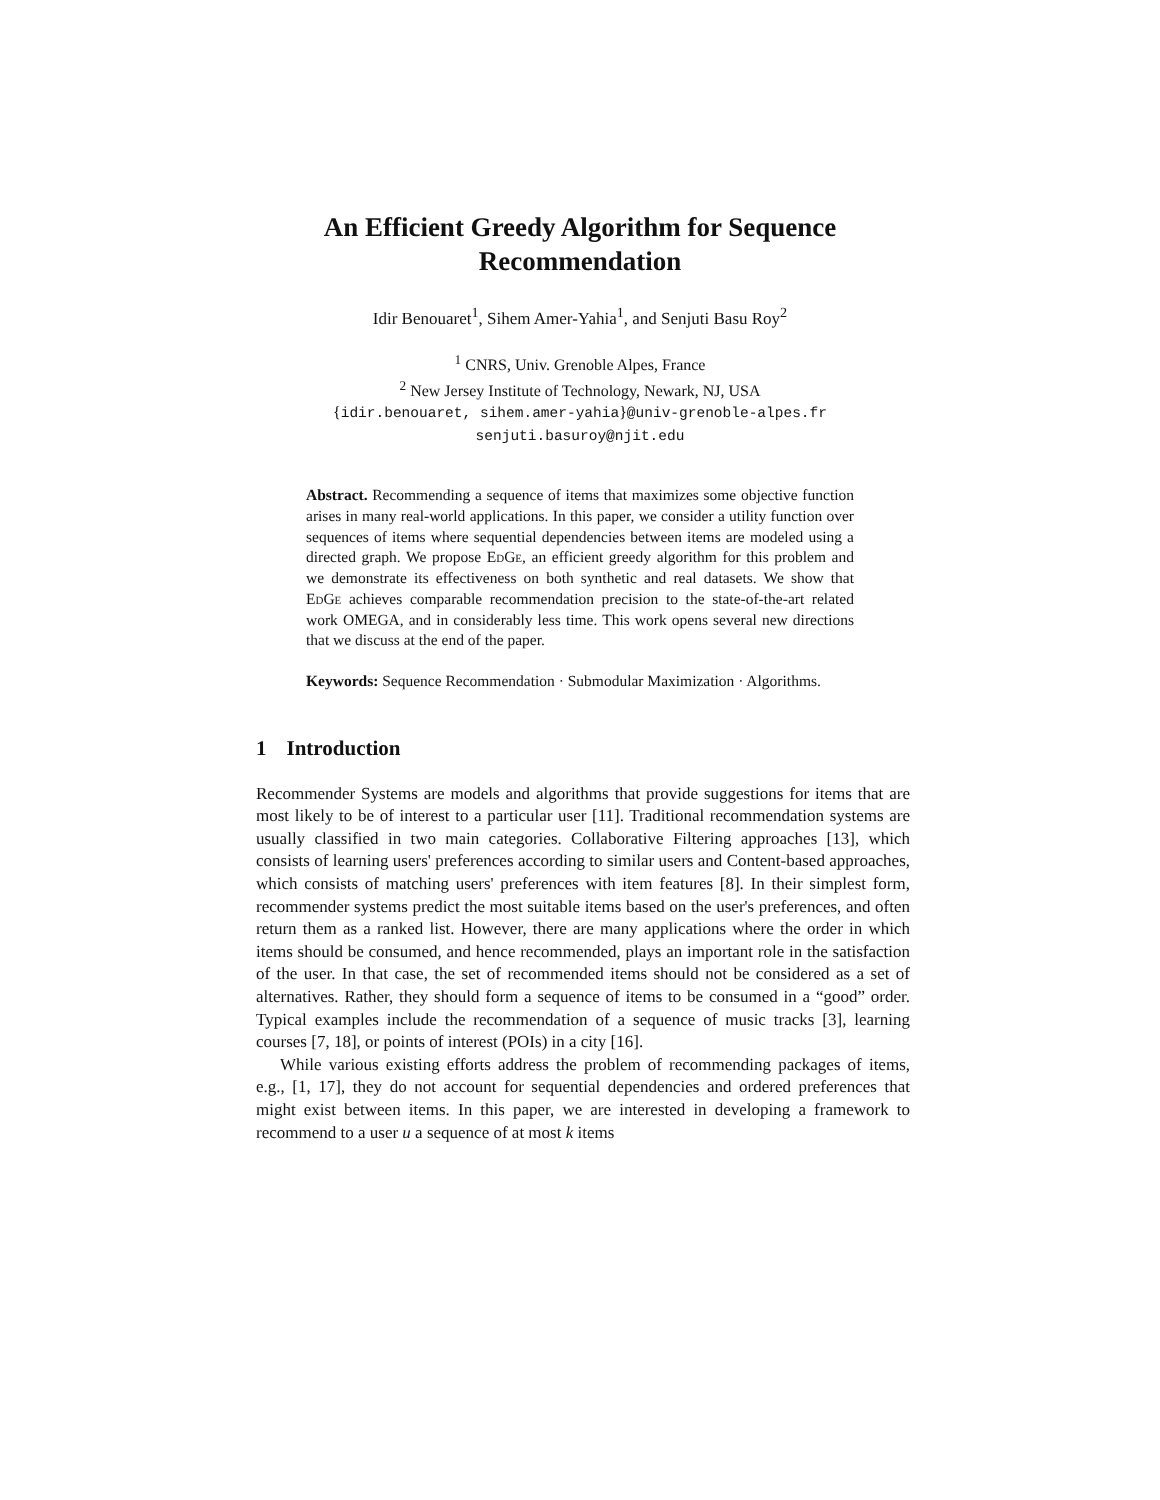An Efficient Greedy Algorithm for Sequence Recommendation
Idir Benouaret<sup>1</sup>, Sihem Amer-Yahia<sup>1</sup>, and Senjuti Basu Roy<sup>2</sup>
<sup>1</sup> CNRS, Univ. Grenoble Alpes, France
<sup>2</sup> New Jersey Institute of Technology, Newark, NJ, USA
{idir.benouaret, sihem.amer-yahia}@univ-grenoble-alpes.fr
senjuti.basuroy@njit.edu
Abstract. Recommending a sequence of items that maximizes some objective function arises in many real-world applications. In this paper, we consider a utility function over sequences of items where sequential dependencies between items are modeled using a directed graph. We propose EdGe, an efficient greedy algorithm for this problem and we demonstrate its effectiveness on both synthetic and real datasets. We show that EdGe achieves comparable recommendation precision to the state-of-the-art related work OMEGA, and in considerably less time. This work opens several new directions that we discuss at the end of the paper.
Keywords: Sequence Recommendation · Submodular Maximization · Algorithms.
1 Introduction
Recommender Systems are models and algorithms that provide suggestions for items that are most likely to be of interest to a particular user [11]. Traditional recommendation systems are usually classified in two main categories. Collaborative Filtering approaches [13], which consists of learning users' preferences according to similar users and Content-based approaches, which consists of matching users' preferences with item features [8]. In their simplest form, recommender systems predict the most suitable items based on the user's preferences, and often return them as a ranked list. However, there are many applications where the order in which items should be consumed, and hence recommended, plays an important role in the satisfaction of the user. In that case, the set of recommended items should not be considered as a set of alternatives. Rather, they should form a sequence of items to be consumed in a “good” order. Typical examples include the recommendation of a sequence of music tracks [3], learning courses [7, 18], or points of interest (POIs) in a city [16].
While various existing efforts address the problem of recommending packages of items, e.g., [1, 17], they do not account for sequential dependencies and ordered preferences that might exist between items. In this paper, we are interested in developing a framework to recommend to a user u a sequence of at most k items